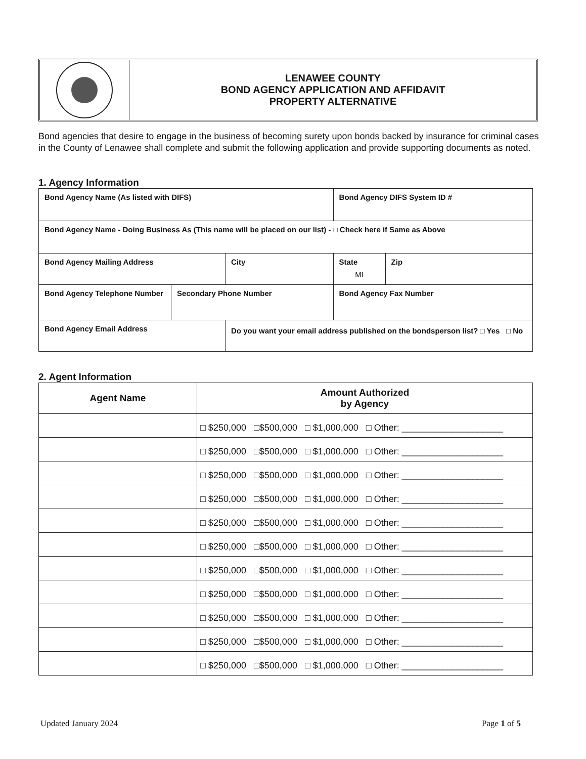LENAWEE COUNTY
BOND AGENCY APPLICATION AND AFFIDAVIT
PROPERTY ALTERNATIVE
Bond agencies that desire to engage in the business of becoming surety upon bonds backed by insurance for criminal cases in the County of Lenawee shall complete and submit the following application and provide supporting documents as noted.
1. Agency Information
| Bond Agency Name (As listed with DIFS) | | | | Bond Agency DIFS System ID # | |
| Bond Agency Name - Doing Business As (This name will be placed on our list) - □ Check here if Same as Above | | | | | |
| Bond Agency Mailing Address | | City | | State MI | Zip |
| Bond Agency Telephone Number | Secondary Phone Number | | Bond Agency Fax Number | | |
| Bond Agency Email Address | | Do you want your email address published on the bondsperson list? □ Yes □ No | | | |
2. Agent Information
| Agent Name | Amount Authorized by Agency |
| --- | --- |
| | □ $250,000 □$500,000 □ $1,000,000 □ Other: ____________________ |
| | □ $250,000 □$500,000 □ $1,000,000 □ Other: ____________________ |
| | □ $250,000 □$500,000 □ $1,000,000 □ Other: ____________________ |
| | □ $250,000 □$500,000 □ $1,000,000 □ Other: ____________________ |
| | □ $250,000 □$500,000 □ $1,000,000 □ Other: ____________________ |
| | □ $250,000 □$500,000 □ $1,000,000 □ Other: ____________________ |
| | □ $250,000 □$500,000 □ $1,000,000 □ Other: ____________________ |
| | □ $250,000 □$500,000 □ $1,000,000 □ Other: ____________________ |
| | □ $250,000 □$500,000 □ $1,000,000 □ Other: ____________________ |
| | □ $250,000 □$500,000 □ $1,000,000 □ Other: ____________________ |
| | □ $250,000 □$500,000 □ $1,000,000 □ Other: ____________________ |
Updated January 2024 Page 1 of 5